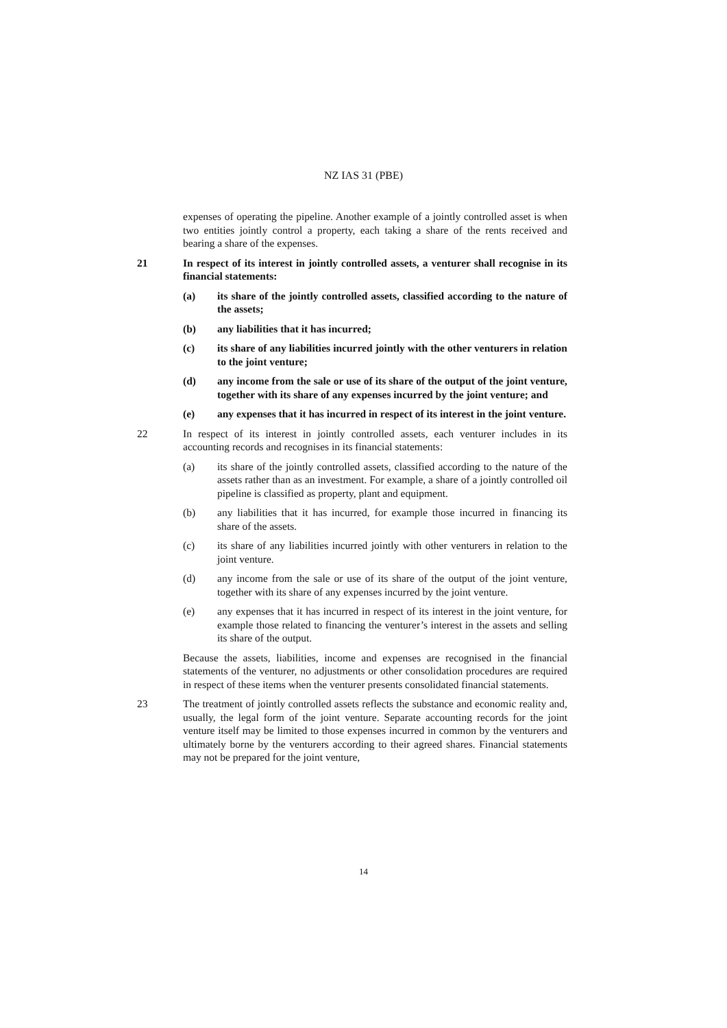NZ IAS 31 (PBE)
expenses of operating the pipeline. Another example of a jointly controlled asset is when two entities jointly control a property, each taking a share of the rents received and bearing a share of the expenses.
21 In respect of its interest in jointly controlled assets, a venturer shall recognise in its financial statements:
(a) its share of the jointly controlled assets, classified according to the nature of the assets;
(b) any liabilities that it has incurred;
(c) its share of any liabilities incurred jointly with the other venturers in relation to the joint venture;
(d) any income from the sale or use of its share of the output of the joint venture, together with its share of any expenses incurred by the joint venture; and
(e) any expenses that it has incurred in respect of its interest in the joint venture.
22 In respect of its interest in jointly controlled assets, each venturer includes in its accounting records and recognises in its financial statements:
(a) its share of the jointly controlled assets, classified according to the nature of the assets rather than as an investment. For example, a share of a jointly controlled oil pipeline is classified as property, plant and equipment.
(b) any liabilities that it has incurred, for example those incurred in financing its share of the assets.
(c) its share of any liabilities incurred jointly with other venturers in relation to the joint venture.
(d) any income from the sale or use of its share of the output of the joint venture, together with its share of any expenses incurred by the joint venture.
(e) any expenses that it has incurred in respect of its interest in the joint venture, for example those related to financing the venturer’s interest in the assets and selling its share of the output.
Because the assets, liabilities, income and expenses are recognised in the financial statements of the venturer, no adjustments or other consolidation procedures are required in respect of these items when the venturer presents consolidated financial statements.
23 The treatment of jointly controlled assets reflects the substance and economic reality and, usually, the legal form of the joint venture. Separate accounting records for the joint venture itself may be limited to those expenses incurred in common by the venturers and ultimately borne by the venturers according to their agreed shares. Financial statements may not be prepared for the joint venture,
14